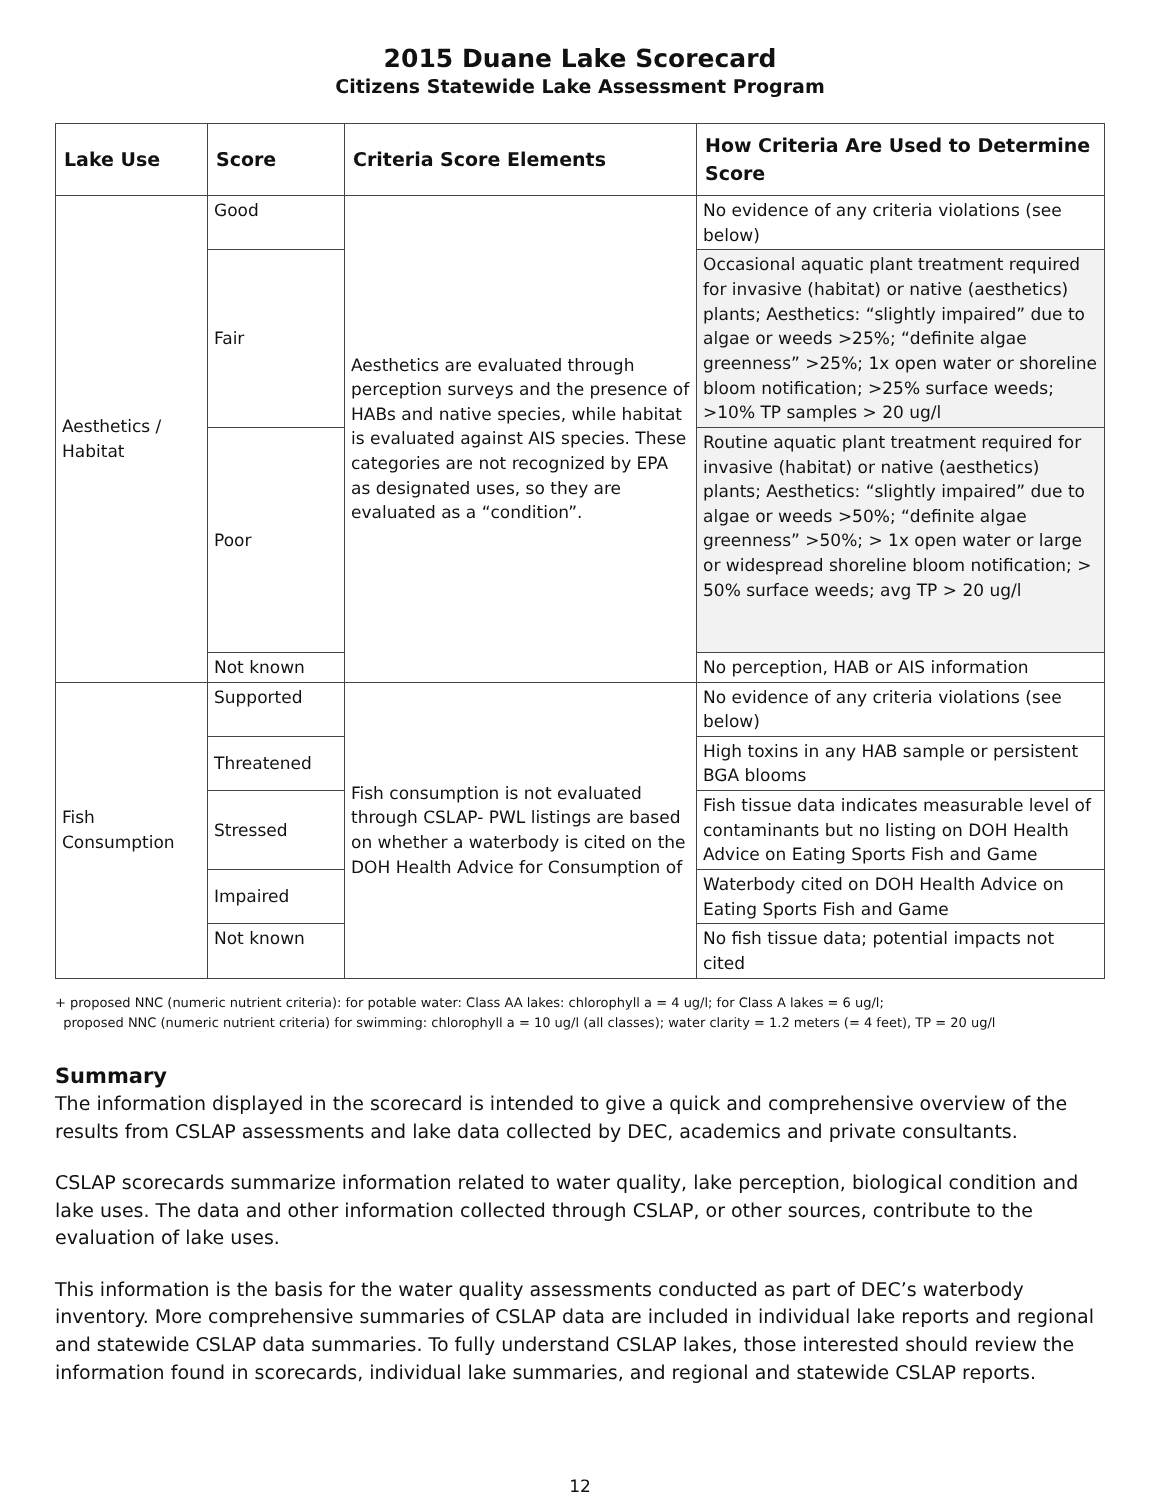2015 Duane Lake Scorecard
Citizens Statewide Lake Assessment Program
| Lake Use | Score | Criteria Score Elements | How Criteria Are Used to Determine Score |
| --- | --- | --- | --- |
| Aesthetics / Habitat | Good | Aesthetics are evaluated through perception surveys and the presence of HABs and native species, while habitat is evaluated against AIS species. These categories are not recognized by EPA as designated uses, so they are evaluated as a “condition”. | No evidence of any criteria violations (see below) |
| | Fair | | Occasional aquatic plant treatment required for invasive (habitat) or native (aesthetics) plants; Aesthetics: “slightly impaired” due to algae or weeds >25%; “definite algae greenness” >25%; 1x open water or shoreline bloom notification; >25% surface weeds; >10% TP samples > 20 ug/l |
| | Poor | | Routine aquatic plant treatment required for invasive (habitat) or native (aesthetics) plants; Aesthetics: “slightly impaired” due to algae or weeds >50%; “definite algae greenness” >50%; > 1x open water or large or widespread shoreline bloom notification; > 50% surface weeds; avg TP > 20 ug/l |
| | Not known | | No perception, HAB or AIS information |
| Fish Consumption | Supported | Fish consumption is not evaluated through CSLAP- PWL listings are based on whether a waterbody is cited on the DOH Health Advice for Consumption of | No evidence of any criteria violations (see below) |
| | Threatened | | High toxins in any HAB sample or persistent BGA blooms |
| | Stressed | | Fish tissue data indicates measurable level of contaminants but no listing on DOH Health Advice on Eating Sports Fish and Game |
| | Impaired | | Waterbody cited on DOH Health Advice on Eating Sports Fish and Game |
| | Not known | | No fish tissue data; potential impacts not cited |
+ proposed NNC (numeric nutrient criteria): for potable water: Class AA lakes: chlorophyll a = 4 ug/l; for Class A lakes = 6 ug/l;
proposed NNC (numeric nutrient criteria) for swimming: chlorophyll a = 10 ug/l (all classes); water clarity = 1.2 meters (= 4 feet), TP = 20 ug/l
Summary
The information displayed in the scorecard is intended to give a quick and comprehensive overview of the results from CSLAP assessments and lake data collected by DEC, academics and private consultants.
CSLAP scorecards summarize information related to water quality, lake perception, biological condition and lake uses. The data and other information collected through CSLAP, or other sources, contribute to the evaluation of lake uses.
This information is the basis for the water quality assessments conducted as part of DEC’s waterbody inventory. More comprehensive summaries of CSLAP data are included in individual lake reports and regional and statewide CSLAP data summaries. To fully understand CSLAP lakes, those interested should review the information found in scorecards, individual lake summaries, and regional and statewide CSLAP reports.
12